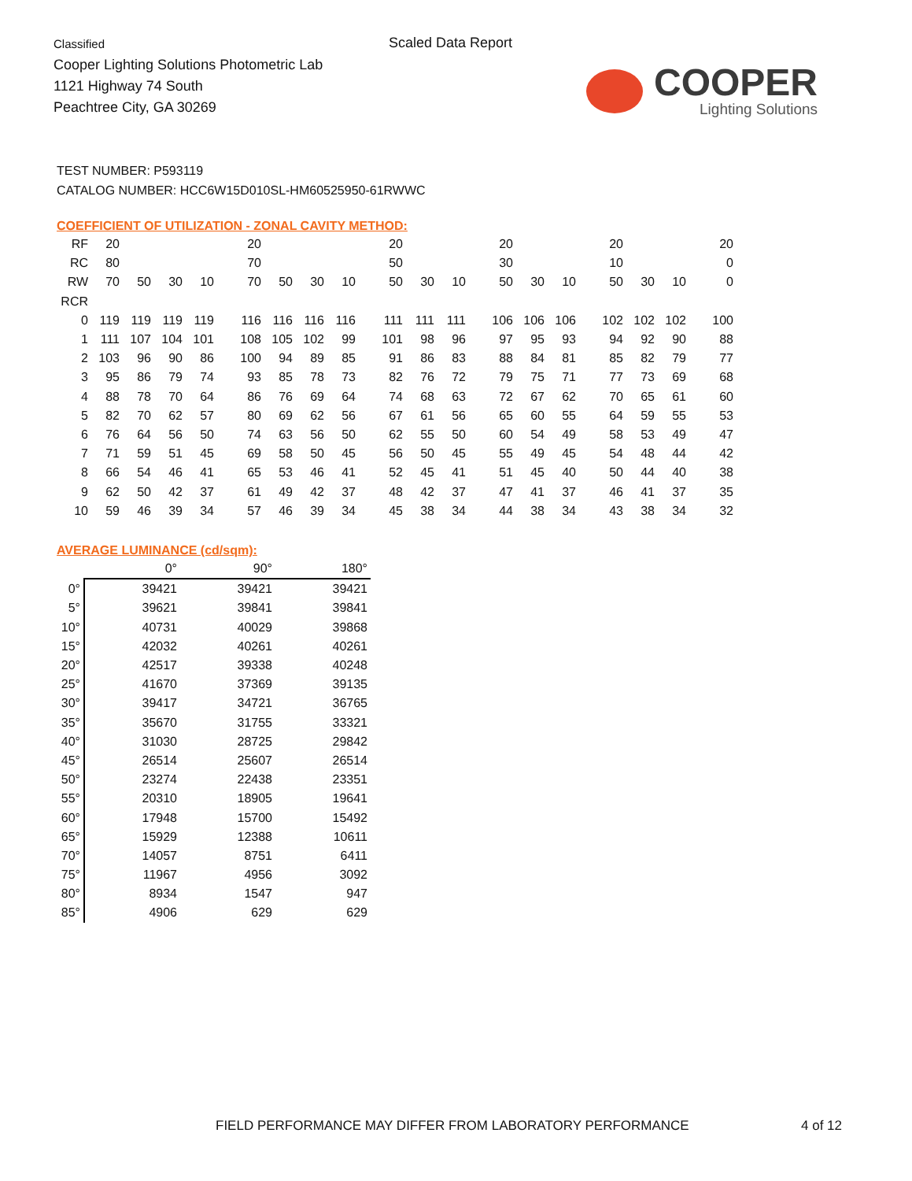Classified
Cooper Lighting Solutions Photometric Lab
1121 Highway 74 South
Peachtree City, GA 30269
Scaled Data Report
COOPER
Lighting Solutions
TEST NUMBER: P593119
CATALOG NUMBER: HCC6W15D010SL-HM60525950-61RWWC
COEFFICIENT OF UTILIZATION - ZONAL CAVITY METHOD:
| RF | 20 | | | | 20 | | | | 20 | | | 20 | | | 20 | | | 20 |
| RC | 80 | | | | 70 | | | | 50 | | | 30 | | | 10 | | | 0 |
| RW | 70 | 50 | 30 | 10 | 70 | 50 | 30 | 10 | 50 | 30 | 10 | 50 | 30 | 10 | 50 | 30 | 10 | 0 |
| RCR | | | | | | | | | | | | | | | | | | |
| 0 | 119 | 119 | 119 | 119 | 116 | 116 | 116 | 116 | 111 | 111 | 111 | 106 | 106 | 106 | 102 | 102 | 102 | 100 |
| 1 | 111 | 107 | 104 | 101 | 108 | 105 | 102 | 99 | 101 | 98 | 96 | 97 | 95 | 93 | 94 | 92 | 90 | 88 |
| 2 | 103 | 96 | 90 | 86 | 100 | 94 | 89 | 85 | 91 | 86 | 83 | 88 | 84 | 81 | 85 | 82 | 79 | 77 |
| 3 | 95 | 86 | 79 | 74 | 93 | 85 | 78 | 73 | 82 | 76 | 72 | 79 | 75 | 71 | 77 | 73 | 69 | 68 |
| 4 | 88 | 78 | 70 | 64 | 86 | 76 | 69 | 64 | 74 | 68 | 63 | 72 | 67 | 62 | 70 | 65 | 61 | 60 |
| 5 | 82 | 70 | 62 | 57 | 80 | 69 | 62 | 56 | 67 | 61 | 56 | 65 | 60 | 55 | 64 | 59 | 55 | 53 |
| 6 | 76 | 64 | 56 | 50 | 74 | 63 | 56 | 50 | 62 | 55 | 50 | 60 | 54 | 49 | 58 | 53 | 49 | 47 |
| 7 | 71 | 59 | 51 | 45 | 69 | 58 | 50 | 45 | 56 | 50 | 45 | 55 | 49 | 45 | 54 | 48 | 44 | 42 |
| 8 | 66 | 54 | 46 | 41 | 65 | 53 | 46 | 41 | 52 | 45 | 41 | 51 | 45 | 40 | 50 | 44 | 40 | 38 |
| 9 | 62 | 50 | 42 | 37 | 61 | 49 | 42 | 37 | 48 | 42 | 37 | 47 | 41 | 37 | 46 | 41 | 37 | 35 |
| 10 | 59 | 46 | 39 | 34 | 57 | 46 | 39 | 34 | 45 | 38 | 34 | 44 | 38 | 34 | 43 | 38 | 34 | 32 |
AVERAGE LUMINANCE (cd/sqm):
| | 0° | 90° | 180° |
| --- | --- | --- | --- |
| 0° | 39421 | 39421 | 39421 |
| 5° | 39621 | 39841 | 39841 |
| 10° | 40731 | 40029 | 39868 |
| 15° | 42032 | 40261 | 40261 |
| 20° | 42517 | 39338 | 40248 |
| 25° | 41670 | 37369 | 39135 |
| 30° | 39417 | 34721 | 36765 |
| 35° | 35670 | 31755 | 33321 |
| 40° | 31030 | 28725 | 29842 |
| 45° | 26514 | 25607 | 26514 |
| 50° | 23274 | 22438 | 23351 |
| 55° | 20310 | 18905 | 19641 |
| 60° | 17948 | 15700 | 15492 |
| 65° | 15929 | 12388 | 10611 |
| 70° | 14057 | 8751 | 6411 |
| 75° | 11967 | 4956 | 3092 |
| 80° | 8934 | 1547 | 947 |
| 85° | 4906 | 629 | 629 |
FIELD PERFORMANCE MAY DIFFER FROM LABORATORY PERFORMANCE
4 of 12